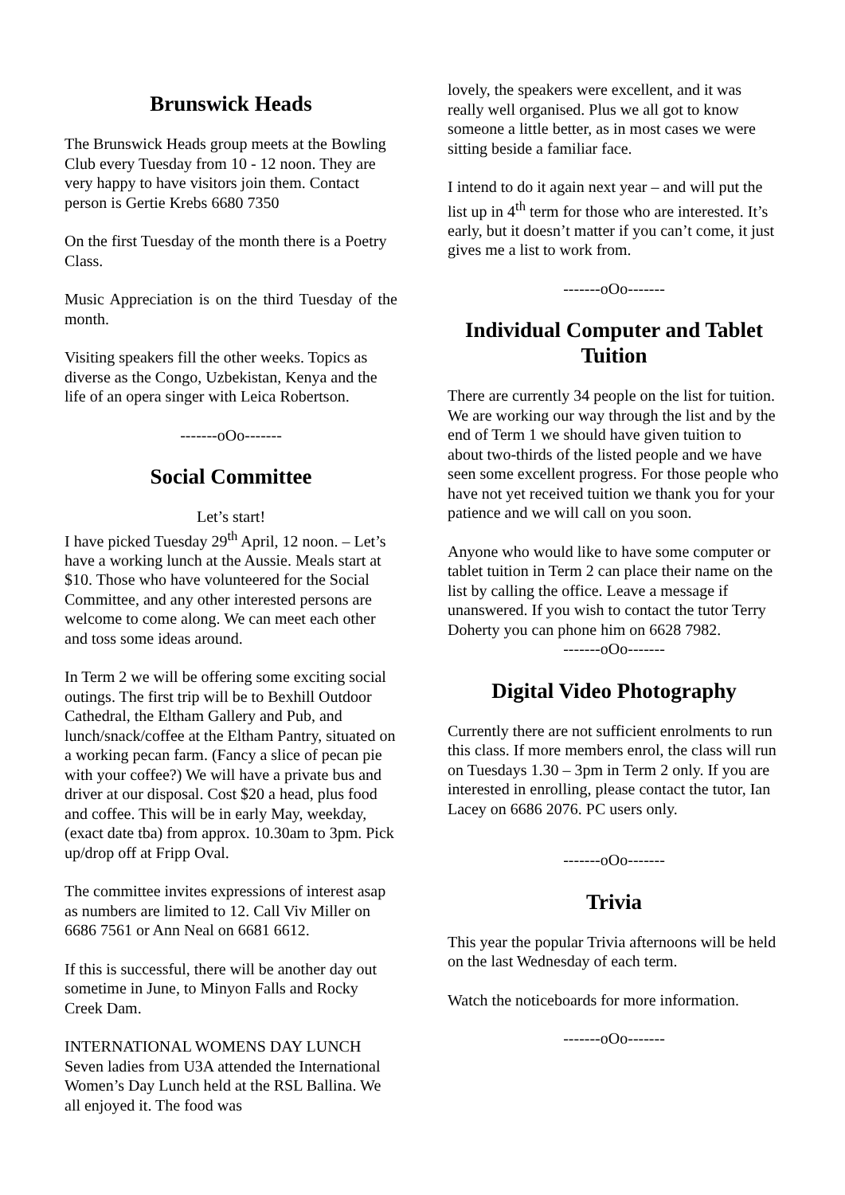Brunswick Heads
The Brunswick Heads group meets at the Bowling Club every Tuesday from 10 - 12 noon. They are very happy to have visitors join them. Contact person is Gertie Krebs 6680 7350
On the first Tuesday of the month there is a Poetry Class.
Music Appreciation is on the third Tuesday of the month.
Visiting speakers fill the other weeks. Topics as diverse as the Congo, Uzbekistan, Kenya and the life of an opera singer with Leica Robertson.
-------oOo-------
Social Committee
Let’s start!
I have picked Tuesday 29<sup>th</sup> April, 12 noon. – Let’s have a working lunch at the Aussie. Meals start at $10. Those who have volunteered for the Social Committee, and any other interested persons are welcome to come along. We can meet each other and toss some ideas around.
In Term 2 we will be offering some exciting social outings. The first trip will be to Bexhill Outdoor Cathedral, the Eltham Gallery and Pub, and lunch/snack/coffee at the Eltham Pantry, situated on a working pecan farm. (Fancy a slice of pecan pie with your coffee?) We will have a private bus and driver at our disposal. Cost $20 a head, plus food and coffee. This will be in early May, weekday, (exact date tba) from approx. 10.30am to 3pm. Pick up/drop off at Fripp Oval.
The committee invites expressions of interest asap as numbers are limited to 12. Call Viv Miller on 6686 7561 or Ann Neal on 6681 6612.
If this is successful, there will be another day out sometime in June, to Minyon Falls and Rocky Creek Dam.
INTERNATIONAL WOMENS DAY LUNCH
Seven ladies from U3A attended the International Women’s Day Lunch held at the RSL Ballina. We all enjoyed it. The food was
lovely, the speakers were excellent, and it was really well organised. Plus we all got to know someone a little better, as in most cases we were sitting beside a familiar face.
I intend to do it again next year – and will put the list up in 4<sup>th</sup> term for those who are interested. It’s early, but it doesn’t matter if you can’t come, it just gives me a list to work from.
-------oOo-------
Individual Computer and Tablet Tuition
There are currently 34 people on the list for tuition. We are working our way through the list and by the end of Term 1 we should have given tuition to about two-thirds of the listed people and we have seen some excellent progress. For those people who have not yet received tuition we thank you for your patience and we will call on you soon.
Anyone who would like to have some computer or tablet tuition in Term 2 can place their name on the list by calling the office. Leave a message if unanswered. If you wish to contact the tutor Terry Doherty you can phone him on 6628 7982.
-------oOo-------
Digital Video Photography
Currently there are not sufficient enrolments to run this class. If more members enrol, the class will run on Tuesdays 1.30 – 3pm in Term 2 only. If you are interested in enrolling, please contact the tutor, Ian Lacey on 6686 2076. PC users only.
-------oOo-------
Trivia
This year the popular Trivia afternoons will be held on the last Wednesday of each term.
Watch the noticeboards for more information.
-------oOo-------